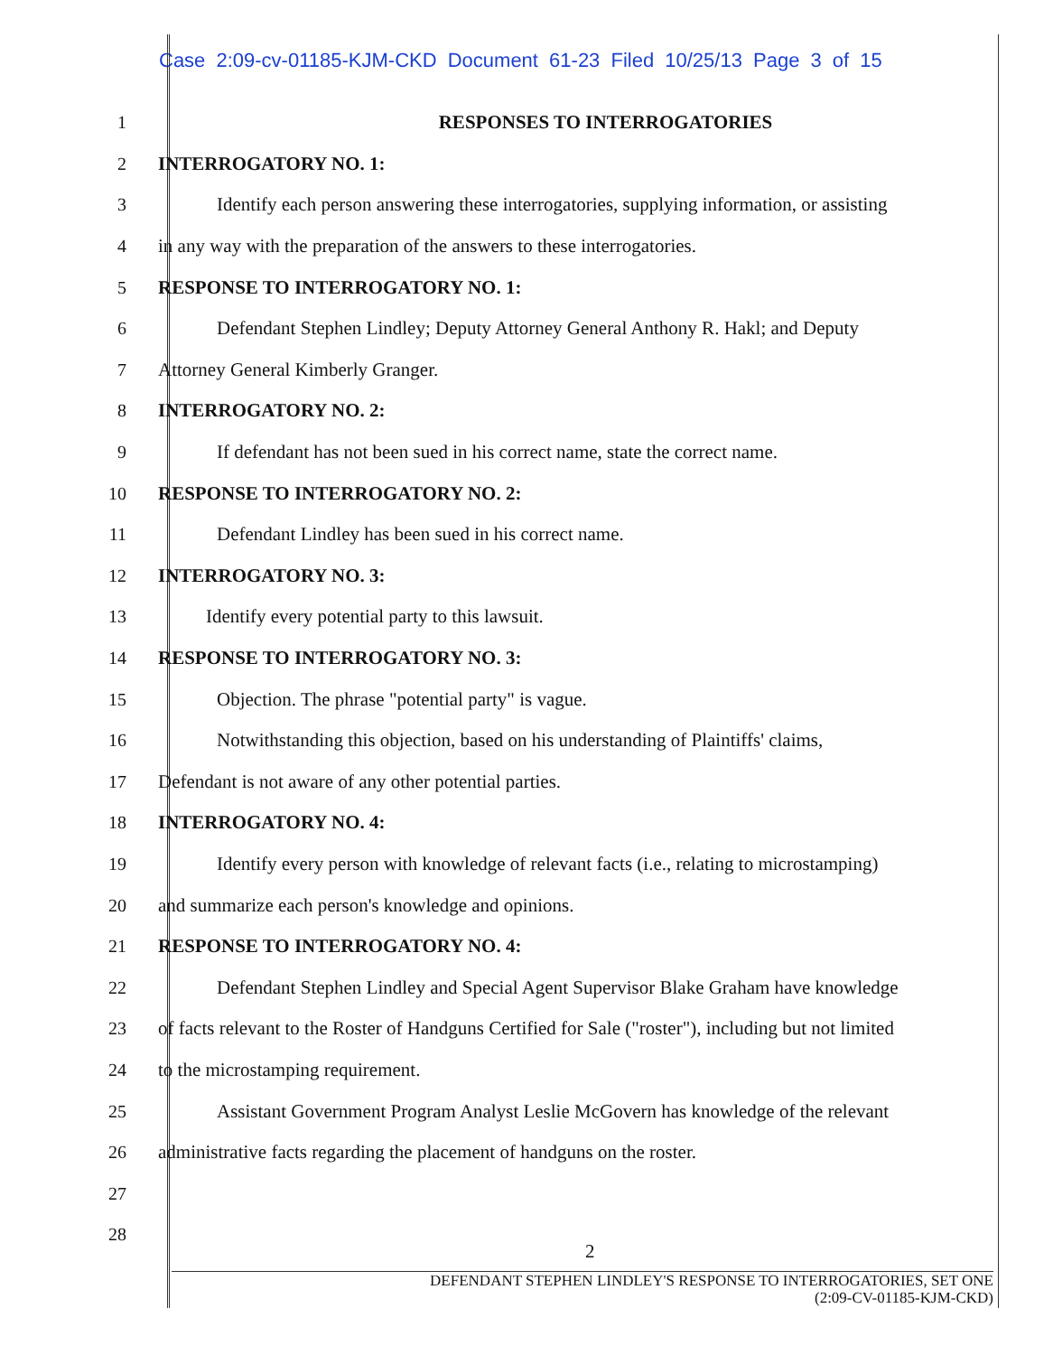Case 2:09-cv-01185-KJM-CKD Document 61-23 Filed 10/25/13 Page 3 of 15
1 RESPONSES TO INTERROGATORIES
2 INTERROGATORY NO. 1:
3 Identify each person answering these interrogatories, supplying information, or assisting
4 in any way with the preparation of the answers to these interrogatories.
5 RESPONSE TO INTERROGATORY NO. 1:
6 Defendant Stephen Lindley; Deputy Attorney General Anthony R. Hakl; and Deputy
7 Attorney General Kimberly Granger.
8 INTERROGATORY NO. 2:
9 If defendant has not been sued in his correct name, state the correct name.
10 RESPONSE TO INTERROGATORY NO. 2:
11 Defendant Lindley has been sued in his correct name.
12 INTERROGATORY NO. 3:
13 Identify every potential party to this lawsuit.
14 RESPONSE TO INTERROGATORY NO. 3:
15 Objection. The phrase "potential party" is vague.
16 Notwithstanding this objection, based on his understanding of Plaintiffs' claims,
17 Defendant is not aware of any other potential parties.
18 INTERROGATORY NO. 4:
19 Identify every person with knowledge of relevant facts (i.e., relating to microstamping)
20 and summarize each person's knowledge and opinions.
21 RESPONSE TO INTERROGATORY NO. 4:
22 Defendant Stephen Lindley and Special Agent Supervisor Blake Graham have knowledge
23 of facts relevant to the Roster of Handguns Certified for Sale ("roster"), including but not limited
24 to the microstamping requirement.
25 Assistant Government Program Analyst Leslie McGovern has knowledge of the relevant
26 administrative facts regarding the placement of handguns on the roster.
27
28
2
DEFENDANT STEPHEN LINDLEY'S RESPONSE TO INTERROGATORIES, SET ONE
(2:09-CV-01185-KJM-CKD)